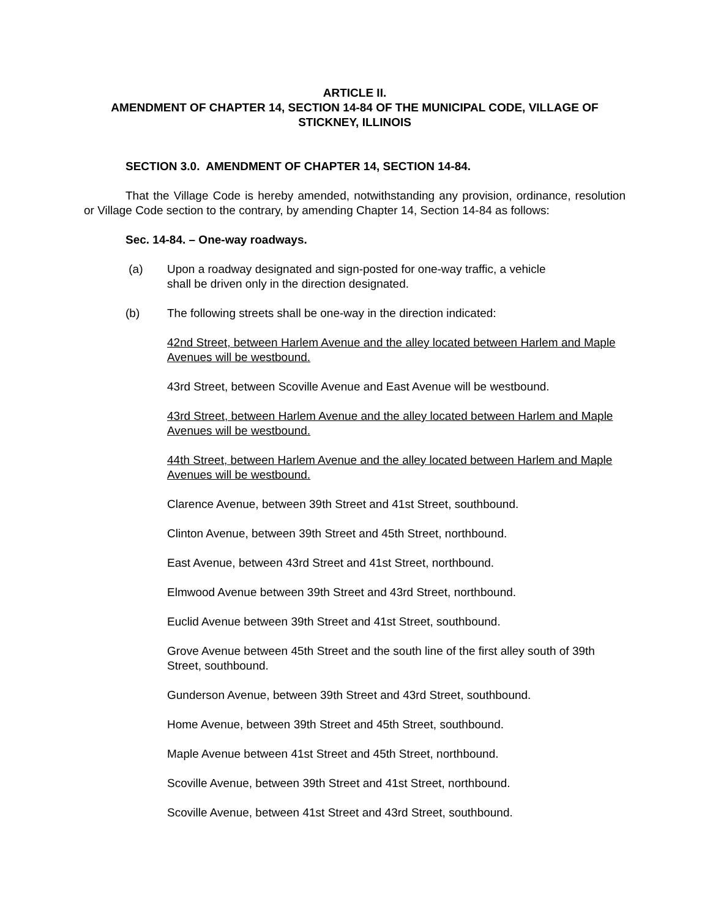ARTICLE II.
AMENDMENT OF CHAPTER 14, SECTION 14-84 OF THE MUNICIPAL CODE, VILLAGE OF STICKNEY, ILLINOIS
SECTION 3.0. AMENDMENT OF CHAPTER 14, SECTION 14-84.
That the Village Code is hereby amended, notwithstanding any provision, ordinance, resolution or Village Code section to the contrary, by amending Chapter 14, Section 14-84 as follows:
Sec. 14-84. – One-way roadways.
(a) Upon a roadway designated and sign-posted for one-way traffic, a vehicle
shall be driven only in the direction designated.
(b) The following streets shall be one-way in the direction indicated:
42nd Street, between Harlem Avenue and the alley located between Harlem and Maple Avenues will be westbound.
43rd Street, between Scoville Avenue and East Avenue will be westbound.
43rd Street, between Harlem Avenue and the alley located between Harlem and Maple Avenues will be westbound.
44th Street, between Harlem Avenue and the alley located between Harlem and Maple Avenues will be westbound.
Clarence Avenue, between 39th Street and 41st Street, southbound.
Clinton Avenue, between 39th Street and 45th Street, northbound.
East Avenue, between 43rd Street and 41st Street, northbound.
Elmwood Avenue between 39th Street and 43rd Street, northbound.
Euclid Avenue between 39th Street and 41st Street, southbound.
Grove Avenue between 45th Street and the south line of the first alley south of 39th Street, southbound.
Gunderson Avenue, between 39th Street and 43rd Street, southbound.
Home Avenue, between 39th Street and 45th Street, southbound.
Maple Avenue between 41st Street and 45th Street, northbound.
Scoville Avenue, between 39th Street and 41st Street, northbound.
Scoville Avenue, between 41st Street and 43rd Street, southbound.